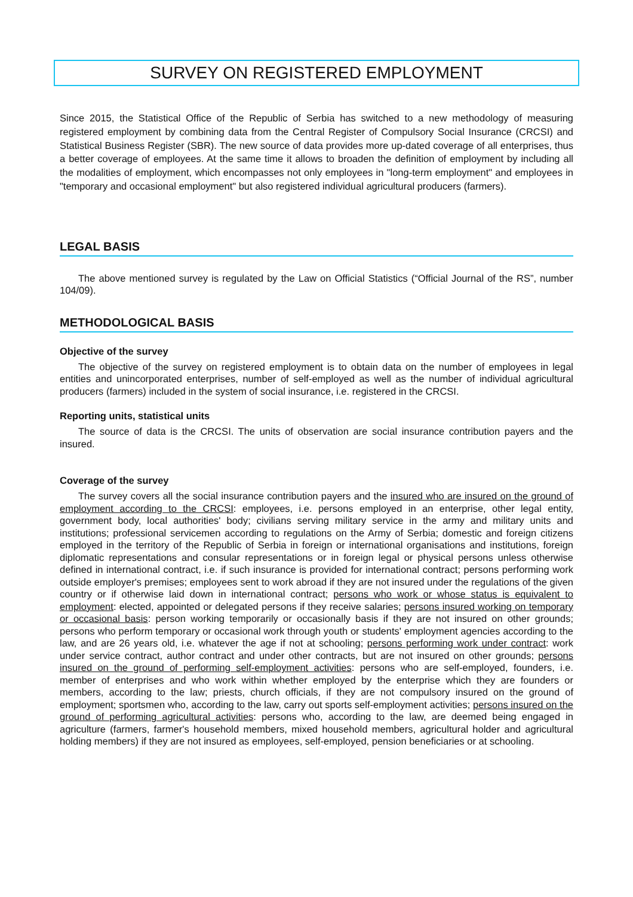SURVEY ON REGISTERED EMPLOYMENT
Since 2015, the Statistical Office of the Republic of Serbia has switched to a new methodology of measuring registered employment by combining data from the Central Register of Compulsory Social Insurance (CRCSI) and Statistical Business Register (SBR). The new source of data provides more up-dated coverage of all enterprises, thus a better coverage of employees. At the same time it allows to broaden the definition of employment by including all the modalities of employment, which encompasses not only employees in "long-term employment" and employees in "temporary and occasional employment" but also registered individual agricultural producers (farmers).
LEGAL BASIS
The above mentioned survey is regulated by the Law on Official Statistics (“Official Journal of the RS”, number 104/09).
METHODOLOGICAL BASIS
Objective of the survey
The objective of the survey on registered employment is to obtain data on the number of employees in legal entities and unincorporated enterprises, number of self-employed as well as the number of individual agricultural producers (farmers) included in the system of social insurance, i.e. registered in the CRCSI.
Reporting units, statistical units
The source of data is the CRCSI. The units of observation are social insurance contribution payers and the insured.
Coverage of the survey
The survey covers all the social insurance contribution payers and the insured who are insured on the ground of employment according to the CRCSI: employees, i.e. persons employed in an enterprise, other legal entity, government body, local authorities' body; civilians serving military service in the army and military units and institutions; professional servicemen according to regulations on the Army of Serbia; domestic and foreign citizens employed in the territory of the Republic of Serbia in foreign or international organisations and institutions, foreign diplomatic representations and consular representations or in foreign legal or physical persons unless otherwise defined in international contract, i.e. if such insurance is provided for international contract; persons performing work outside employer's premises; employees sent to work abroad if they are not insured under the regulations of the given country or if otherwise laid down in international contract; persons who work or whose status is equivalent to employment: elected, appointed or delegated persons if they receive salaries; persons insured working on temporary or occasional basis: person working temporarily or occasionally basis if they are not insured on other grounds; persons who perform temporary or occasional work through youth or students' employment agencies according to the law, and are 26 years old, i.e. whatever the age if not at schooling; persons performing work under contract: work under service contract, author contract and under other contracts, but are not insured on other grounds; persons insured on the ground of performing self-employment activities: persons who are self-employed, founders, i.e. member of enterprises and who work within whether employed by the enterprise which they are founders or members, according to the law; priests, church officials, if they are not compulsory insured on the ground of employment; sportsmen who, according to the law, carry out sports self-employment activities; persons insured on the ground of performing agricultural activities: persons who, according to the law, are deemed being engaged in agriculture (farmers, farmer's household members, mixed household members, agricultural holder and agricultural holding members) if they are not insured as employees, self-employed, pension beneficiaries or at schooling.